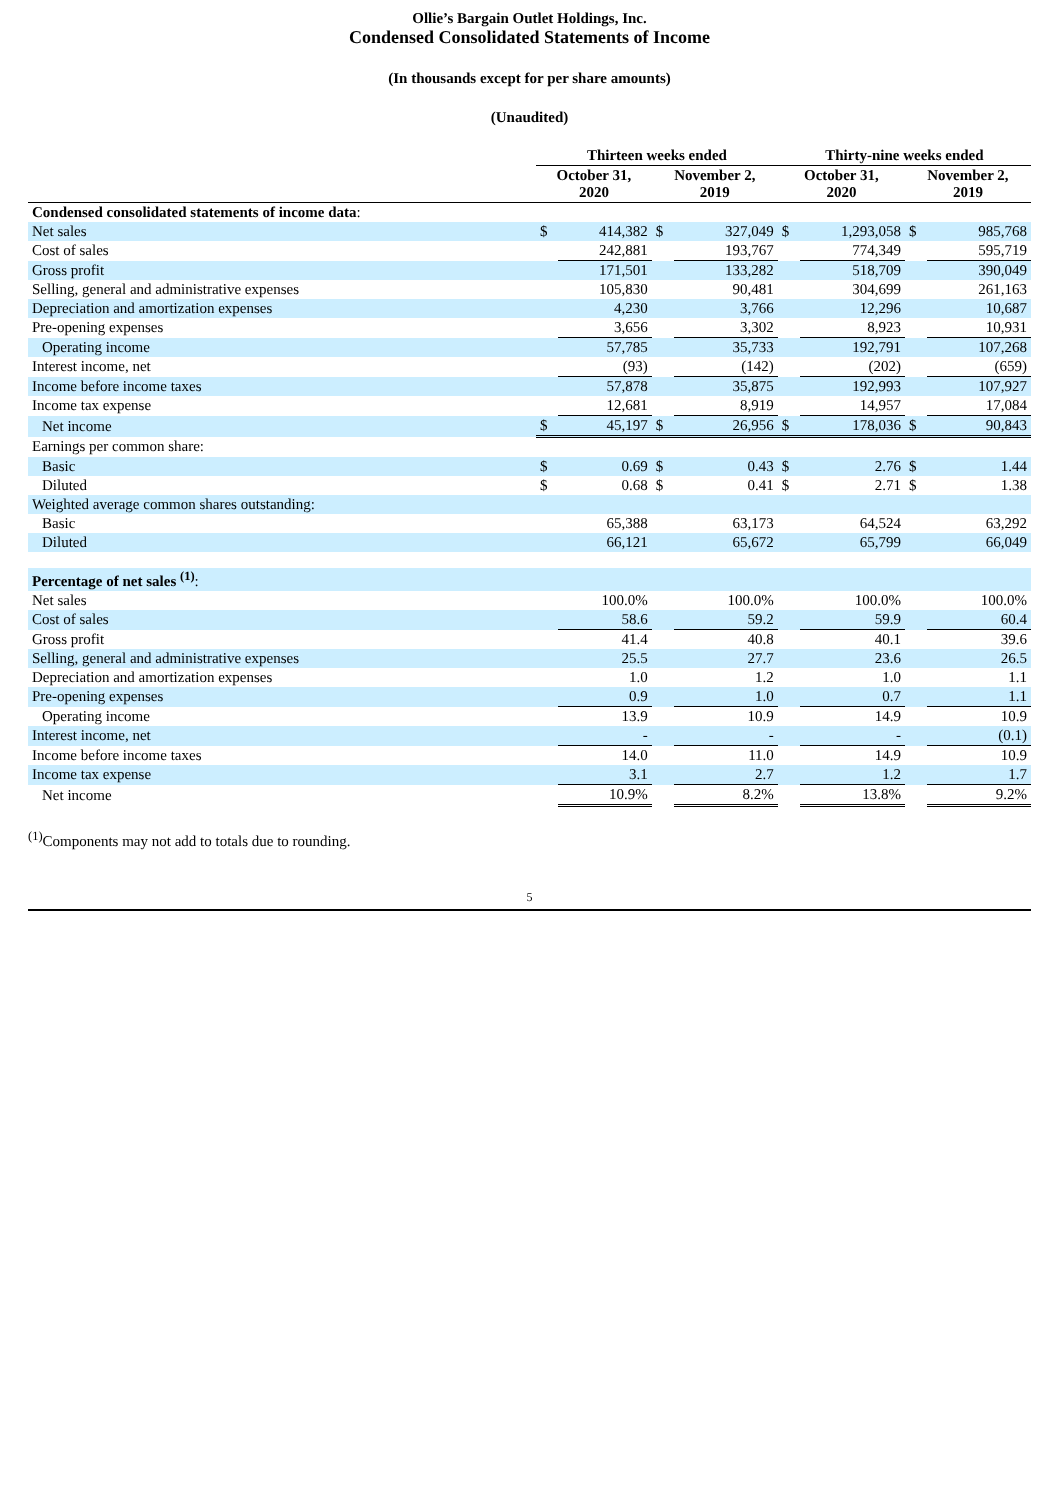Ollie’s Bargain Outlet Holdings, Inc.
Condensed Consolidated Statements of Income
(In thousands except for per share amounts)
(Unaudited)
| | Thirteen weeks ended | | | | Thirty-nine weeks ended | | | |
| --- | --- | --- | --- | --- | --- | --- | --- | --- |
| | October 31, 2020 | | November 2, 2019 | | October 31, 2020 | | November 2, 2019 | |
| Condensed consolidated statements of income data : | | | | | | | | |
| Net sales | $ | 414,382 | $ | 327,049 | $ | 1,293,058 | $ | 985,768 |
| Cost of sales | | 242,881 | | 193,767 | | 774,349 | | 595,719 |
| Gross profit | | 171,501 | | 133,282 | | 518,709 | | 390,049 |
| Selling, general and administrative expenses | | 105,830 | | 90,481 | | 304,699 | | 261,163 |
| Depreciation and amortization expenses | | 4,230 | | 3,766 | | 12,296 | | 10,687 |
| Pre-opening expenses | | 3,656 | | 3,302 | | 8,923 | | 10,931 |
| Operating income | | 57,785 | | 35,733 | | 192,791 | | 107,268 |
| Interest income, net | | (93) | | (142) | | (202) | | (659) |
| Income before income taxes | | 57,878 | | 35,875 | | 192,993 | | 107,927 |
| Income tax expense | | 12,681 | | 8,919 | | 14,957 | | 17,084 |
| Net income | $ | 45,197 | $ | 26,956 | $ | 178,036 | $ | 90,843 |
| Earnings per common share: | | | | | | | | |
| Basic | $ | 0.69 | $ | 0.43 | $ | 2.76 | $ | 1.44 |
| Diluted | $ | 0.68 | $ | 0.41 | $ | 2.71 | $ | 1.38 |
| Weighted average common shares outstanding: | | | | | | | | |
| Basic | | 65,388 | | 63,173 | | 64,524 | | 63,292 |
| Diluted | | 66,121 | | 65,672 | | 65,799 | | 66,049 |
| Percentage of net sales <sup>(1)</sup> : | | | | | | | | |
| Net sales | | 100.0% | | 100.0% | | 100.0% | | 100.0% |
| Cost of sales | | 58.6 | | 59.2 | | 59.9 | | 60.4 |
| Gross profit | | 41.4 | | 40.8 | | 40.1 | | 39.6 |
| Selling, general and administrative expenses | | 25.5 | | 27.7 | | 23.6 | | 26.5 |
| Depreciation and amortization expenses | | 1.0 | | 1.2 | | 1.0 | | 1.1 |
| Pre-opening expenses | | 0.9 | | 1.0 | | 0.7 | | 1.1 |
| Operating income | | 13.9 | | 10.9 | | 14.9 | | 10.9 |
| Interest income, net | | - | | - | | - | | (0.1) |
| Income before income taxes | | 14.0 | | 11.0 | | 14.9 | | 10.9 |
| Income tax expense | | 3.1 | | 2.7 | | 1.2 | | 1.7 |
| Net income | | 10.9% | | 8.2% | | 13.8% | | 9.2% |
<sup>(1)</sup> Components may not add to totals due to rounding.
5